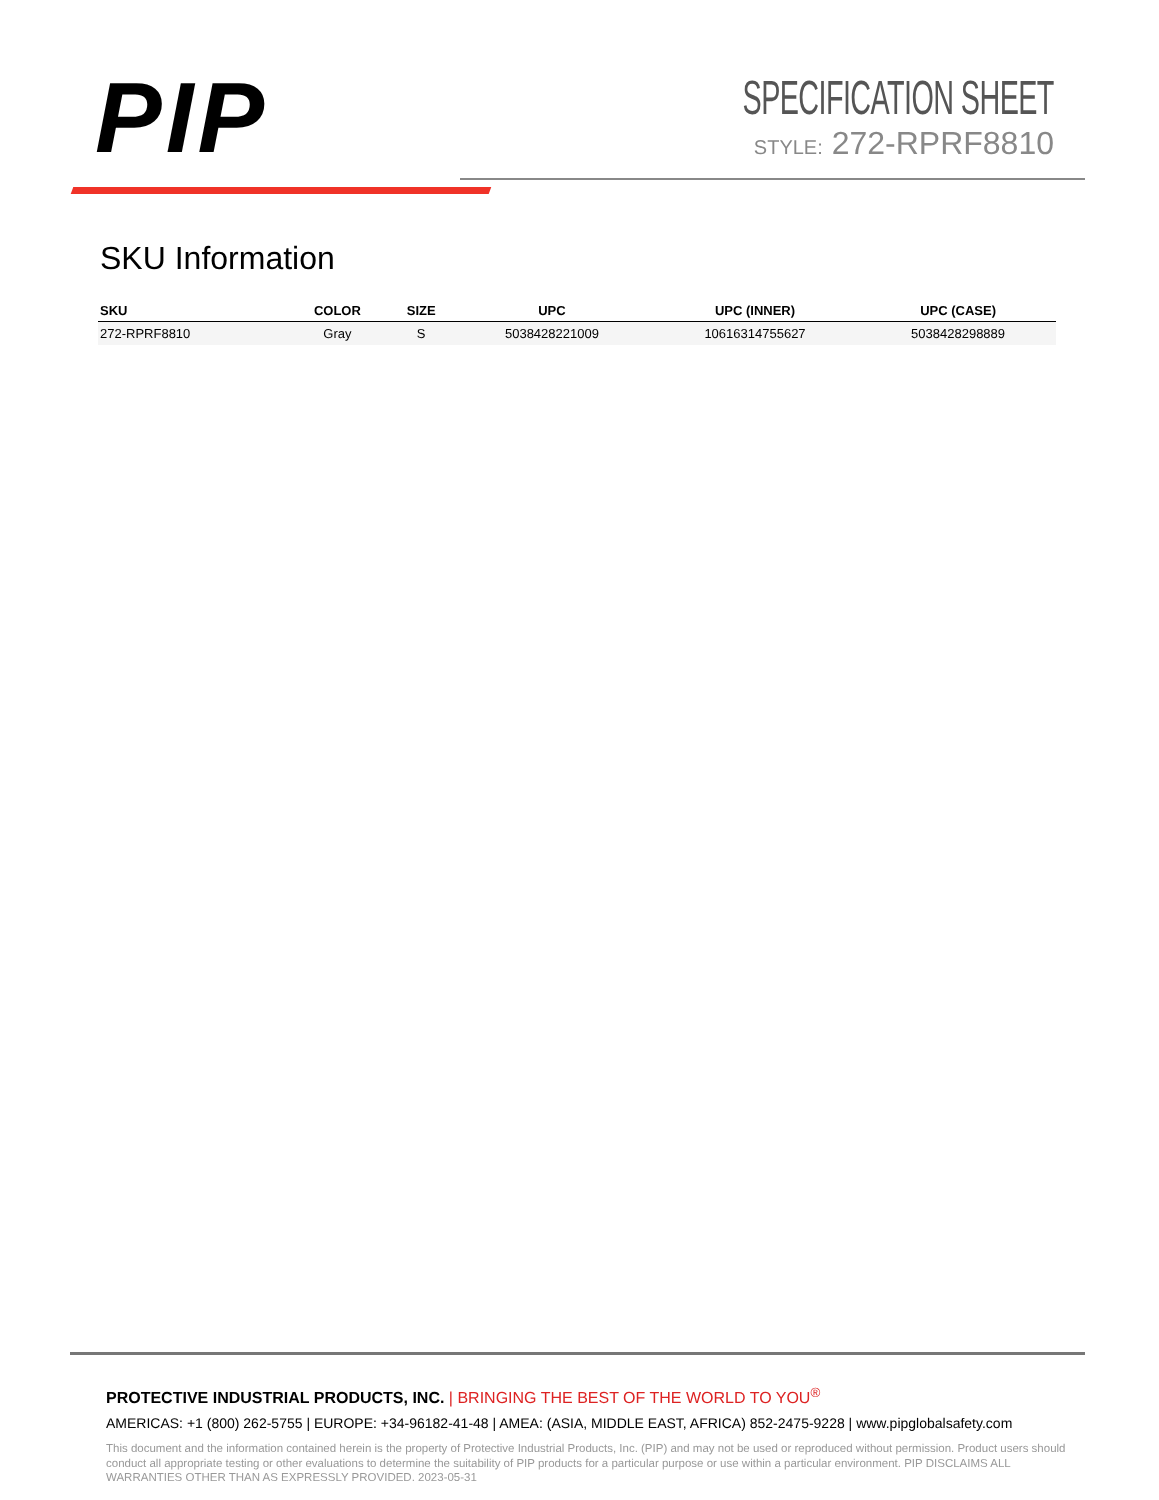PIP
SPECIFICATION SHEET
STYLE: 272-RPRF8810
SKU Information
| SKU | COLOR | SIZE | UPC | UPC (INNER) | UPC (CASE) |
| --- | --- | --- | --- | --- | --- |
| 272-RPRF8810 | Gray | S | 5038428221009 | 10616314755627 | 5038428298889 |
PROTECTIVE INDUSTRIAL PRODUCTS, INC. | BRINGING THE BEST OF THE WORLD TO YOU<sup>®</sup>
AMERICAS: +1 (800) 262-5755 | EUROPE: +34-96182-41-48 | AMEA: (ASIA, MIDDLE EAST, AFRICA) 852-2475-9228 | www.pipglobalsafety.com
This document and the information contained herein is the property of Protective Industrial Products, Inc. (PIP) and may not be used or reproduced without permission. Product users should conduct all appropriate testing or other evaluations to determine the suitability of PIP products for a particular purpose or use within a particular environment. PIP DISCLAIMS ALL WARRANTIES OTHER THAN AS EXPRESSLY PROVIDED. 2023-05-31